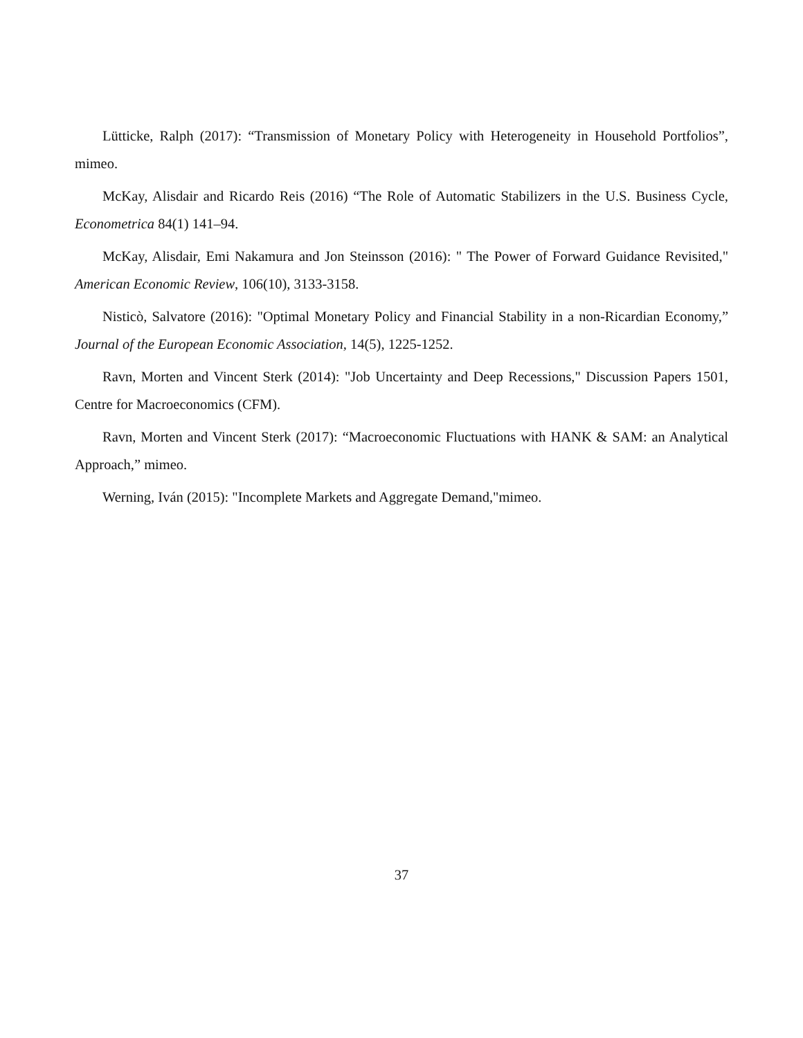Lütticke, Ralph (2017): “Transmission of Monetary Policy with Heterogeneity in Household Portfolios”, mimeo.
McKay, Alisdair and Ricardo Reis (2016) “The Role of Automatic Stabilizers in the U.S. Business Cycle, Econometrica 84(1) 141–94.
McKay, Alisdair, Emi Nakamura and Jon Steinsson (2016): " The Power of Forward Guidance Revisited," American Economic Review, 106(10), 3133-3158.
Nisticò, Salvatore (2016): "Optimal Monetary Policy and Financial Stability in a non-Ricardian Economy,” Journal of the European Economic Association, 14(5), 1225-1252.
Ravn, Morten and Vincent Sterk (2014): "Job Uncertainty and Deep Recessions," Discussion Papers 1501, Centre for Macroeconomics (CFM).
Ravn, Morten and Vincent Sterk (2017): “Macroeconomic Fluctuations with HANK & SAM: an Analytical Approach,” mimeo.
Werning, Iván (2015): "Incomplete Markets and Aggregate Demand,"mimeo.
37